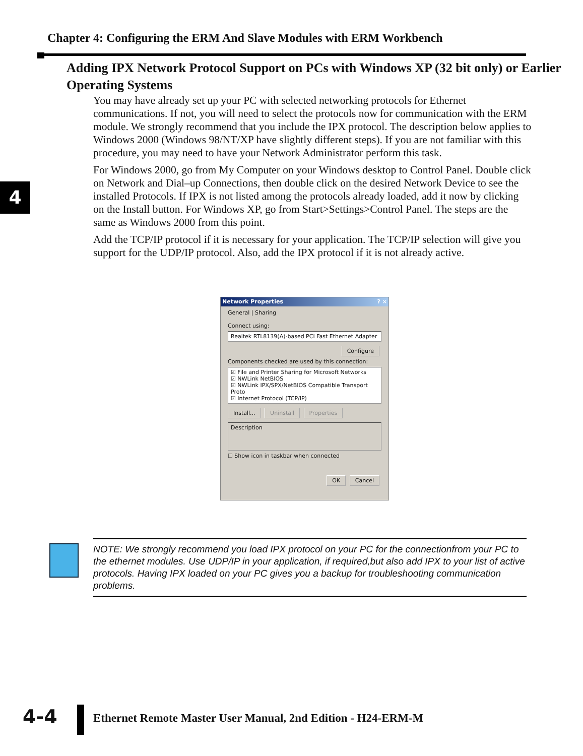Chapter 4: Configuring the ERM And Slave Modules with ERM Workbench
4
Adding IPX Network Protocol Support on PCs with Windows XP (32 bit only) or Earlier Operating Systems
You may have already set up your PC with selected networking protocols for Ethernet communications. If not, you will need to select the protocols now for communication with the ERM module. We strongly recommend that you include the IPX protocol. The description below applies to Windows 2000 (Windows 98/NT/XP have slightly different steps). If you are not familiar with this procedure, you may need to have your Network Administrator perform this task.
For Windows 2000, go from My Computer on your Windows desktop to Control Panel. Double click on Network and Dial–up Connections, then double click on the desired Network Device to see the installed Protocols. If IPX is not listed among the protocols already loaded, add it now by clicking on the Install button. For Windows XP, go from Start>Settings>Control Panel. The steps are the same as Windows 2000 from this point.
Add the TCP/IP protocol if it is necessary for your application. The TCP/IP selection will give you support for the UDP/IP protocol. Also, add the IPX protocol if it is not already active.
Network Properties ? ×
General | Sharing
Connect using:
Realtek RTL8139(A)-based PCI Fast Ethernet Adapter
Configure
Components checked are used by this connection:
☑ File and Printer Sharing for Microsoft Networks
☑ NWLink NetBIOS
☑ NWLink IPX/SPX/NetBIOS Compatible Transport Proto
☑ Internet Protocol (TCP/IP)
Install... Uninstall Properties
Description
☐ Show icon in taskbar when connected
OK Cancel
NOTE: We strongly recommend you load IPX protocol on your PC for the connectionfrom your PC to the ethernet modules. Use UDP/IP in your application, if required,but also add IPX to your list of active protocols. Having IPX loaded on your PC gives you a backup for troubleshooting communication problems.
4-4
Ethernet Remote Master User Manual, 2nd Edition - H24-ERM-M